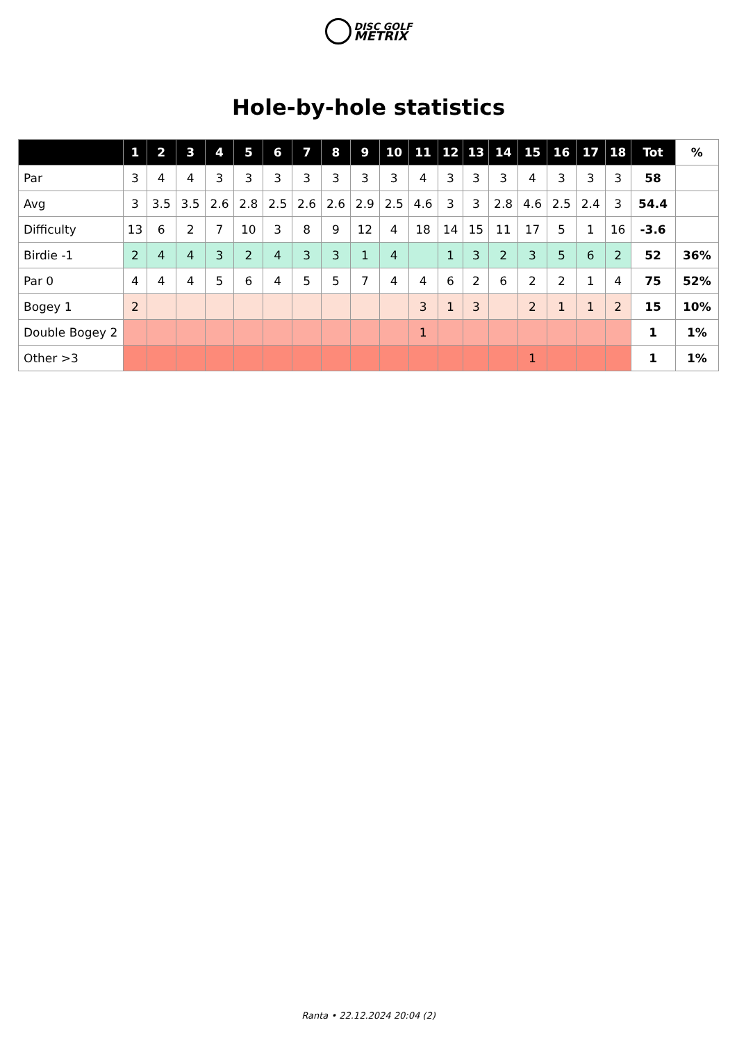DISC GOLF
METRIX
Hole-by-hole statistics
| | 1 | 2 | 3 | 4 | 5 | 6 | 7 | 8 | 9 | 10 | 11 | 12 | 13 | 14 | 15 | 16 | 17 | 18 | Tot | % |
| --- | --- | --- | --- | --- | --- | --- | --- | --- | --- | --- | --- | --- | --- | --- | --- | --- | --- | --- | --- | --- |
| Par | 3 | 4 | 4 | 3 | 3 | 3 | 3 | 3 | 3 | 3 | 4 | 3 | 3 | 3 | 4 | 3 | 3 | 3 | 58 | |
| Avg | 3 | 3.5 | 3.5 | 2.6 | 2.8 | 2.5 | 2.6 | 2.6 | 2.9 | 2.5 | 4.6 | 3 | 3 | 2.8 | 4.6 | 2.5 | 2.4 | 3 | 54.4 | |
| Difficulty | 13 | 6 | 2 | 7 | 10 | 3 | 8 | 9 | 12 | 4 | 18 | 14 | 15 | 11 | 17 | 5 | 1 | 16 | -3.6 | |
| Birdie -1 | 2 | 4 | 4 | 3 | 2 | 4 | 3 | 3 | 1 | 4 | | 1 | 3 | 2 | 3 | 5 | 6 | 2 | 52 | 36% |
| Par 0 | 4 | 4 | 4 | 5 | 6 | 4 | 5 | 5 | 7 | 4 | 4 | 6 | 2 | 6 | 2 | 2 | 1 | 4 | 75 | 52% |
| Bogey 1 | 2 | | | | | | | | | | 3 | 1 | 3 | | 2 | 1 | 1 | 2 | 15 | 10% |
| Double Bogey 2 | | | | | | | | | | | 1 | | | | | | | | 1 | 1% |
| Other >3 | | | | | | | | | | | | | | | 1 | | | | 1 | 1% |
Ranta • 22.12.2024 20:04 (2)